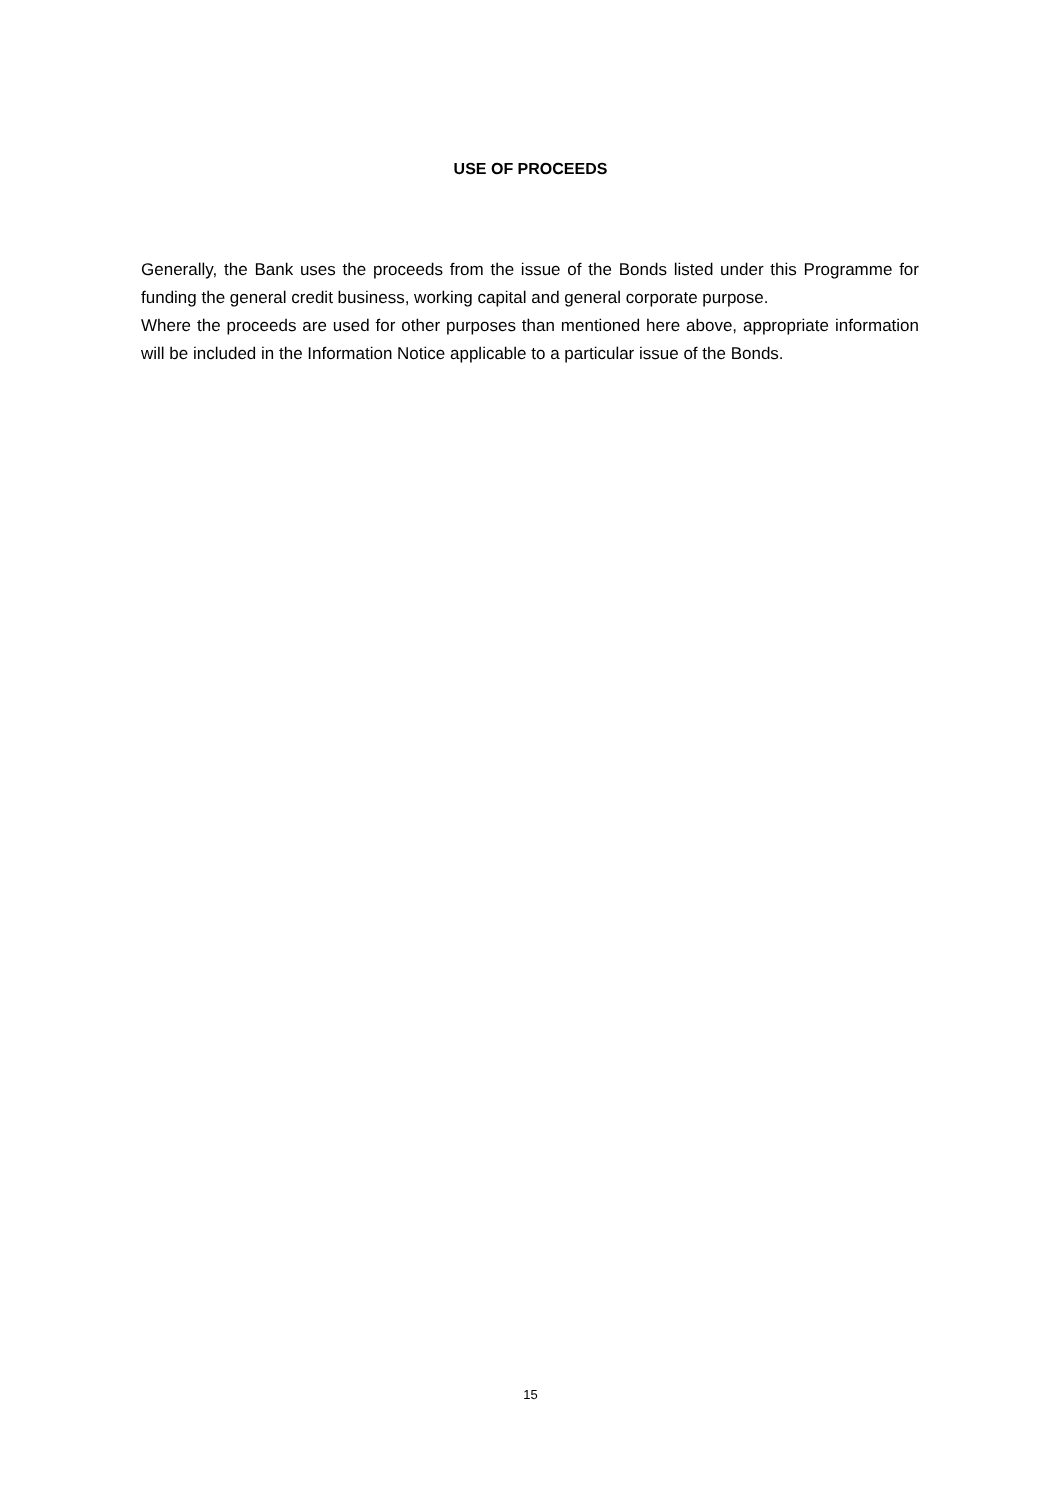USE OF PROCEEDS
Generally, the Bank uses the proceeds from the issue of the Bonds listed under this Programme for funding the general credit business, working capital and general corporate purpose.
Where the proceeds are used for other purposes than mentioned here above, appropriate information will be included in the Information Notice applicable to a particular issue of the Bonds.
15